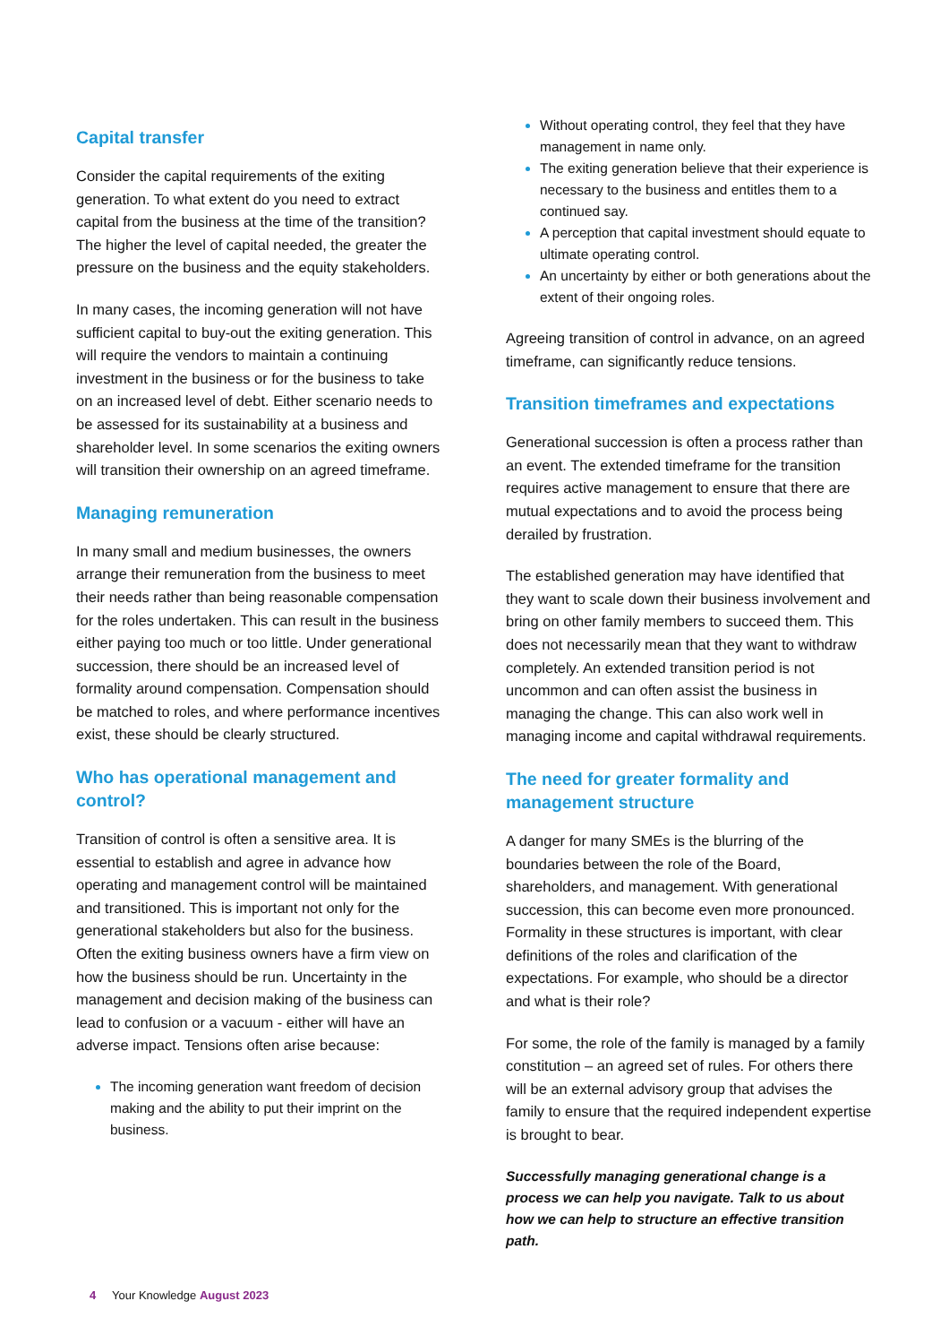Capital transfer
Consider the capital requirements of the exiting generation. To what extent do you need to extract capital from the business at the time of the transition? The higher the level of capital needed, the greater the pressure on the business and the equity stakeholders.
In many cases, the incoming generation will not have sufficient capital to buy-out the exiting generation. This will require the vendors to maintain a continuing investment in the business or for the business to take on an increased level of debt. Either scenario needs to be assessed for its sustainability at a business and shareholder level. In some scenarios the exiting owners will transition their ownership on an agreed timeframe.
Managing remuneration
In many small and medium businesses, the owners arrange their remuneration from the business to meet their needs rather than being reasonable compensation for the roles undertaken. This can result in the business either paying too much or too little. Under generational succession, there should be an increased level of formality around compensation. Compensation should be matched to roles, and where performance incentives exist, these should be clearly structured.
Who has operational management and control?
Transition of control is often a sensitive area. It is essential to establish and agree in advance how operating and management control will be maintained and transitioned. This is important not only for the generational stakeholders but also for the business. Often the exiting business owners have a firm view on how the business should be run. Uncertainty in the management and decision making of the business can lead to confusion or a vacuum - either will have an adverse impact. Tensions often arise because:
The incoming generation want freedom of decision making and the ability to put their imprint on the business.
Without operating control, they feel that they have management in name only.
The exiting generation believe that their experience is necessary to the business and entitles them to a continued say.
A perception that capital investment should equate to ultimate operating control.
An uncertainty by either or both generations about the extent of their ongoing roles.
Agreeing transition of control in advance, on an agreed timeframe, can significantly reduce tensions.
Transition timeframes and expectations
Generational succession is often a process rather than an event. The extended timeframe for the transition requires active management to ensure that there are mutual expectations and to avoid the process being derailed by frustration.
The established generation may have identified that they want to scale down their business involvement and bring on other family members to succeed them. This does not necessarily mean that they want to withdraw completely. An extended transition period is not uncommon and can often assist the business in managing the change. This can also work well in managing income and capital withdrawal requirements.
The need for greater formality and management structure
A danger for many SMEs is the blurring of the boundaries between the role of the Board, shareholders, and management. With generational succession, this can become even more pronounced. Formality in these structures is important, with clear definitions of the roles and clarification of the expectations. For example, who should be a director and what is their role?
For some, the role of the family is managed by a family constitution – an agreed set of rules. For others there will be an external advisory group that advises the family to ensure that the required independent expertise is brought to bear.
Successfully managing generational change is a process we can help you navigate. Talk to us about how we can help to structure an effective transition path.
4 Your Knowledge August 2023